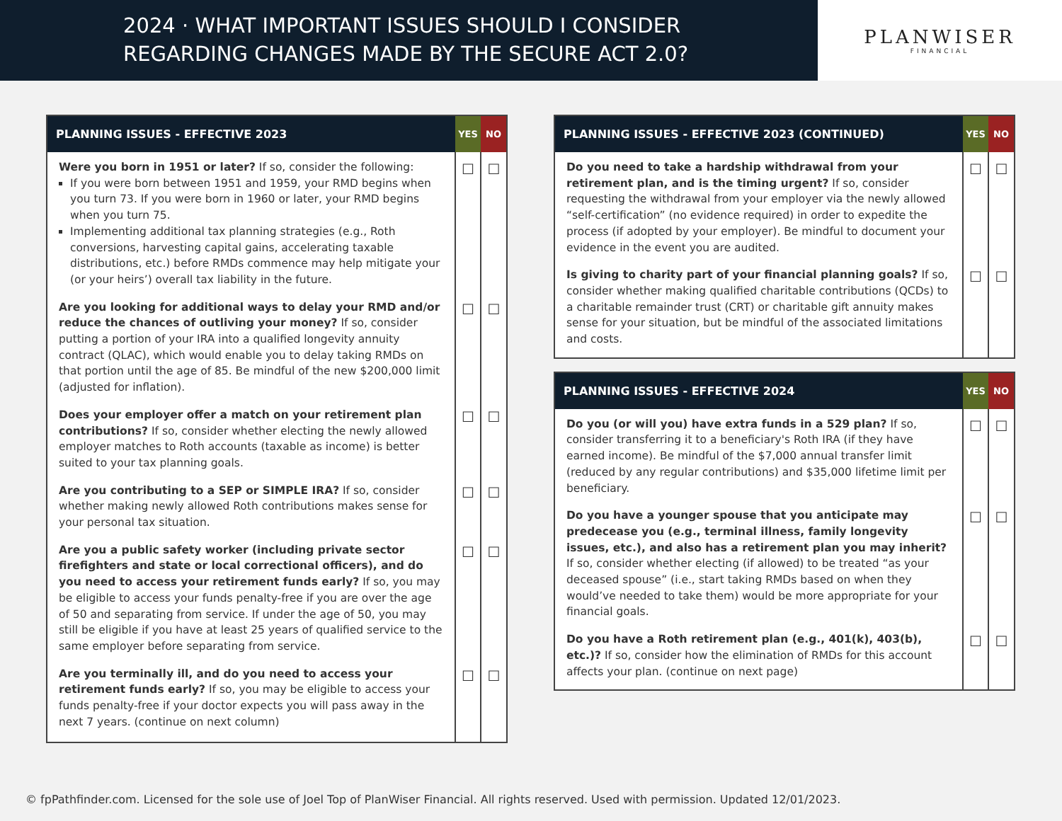2024 · WHAT IMPORTANT ISSUES SHOULD I CONSIDER
REGARDING CHANGES MADE BY THE SECURE ACT 2.0?
PLANWISER
FINANCIAL
| PLANNING ISSUES - EFFECTIVE 2023 | YES | NO |
| --- | --- | --- |
| Were you born in 1951 or later? If so, consider the following: If you were born between 1951 and 1959, your RMD begins when you turn 73. If you were born in 1960 or later, your RMD begins when you turn 75. Implementing additional tax planning strategies (e.g., Roth conversions, harvesting capital gains, accelerating taxable distributions, etc.) before RMDs commence may help mitigate your (or your heirs’) overall tax liability in the future. | ☐ | ☐ |
| Are you looking for additional ways to delay your RMD and/or reduce the chances of outliving your money? If so, consider putting a portion of your IRA into a qualified longevity annuity contract (QLAC), which would enable you to delay taking RMDs on that portion until the age of 85. Be mindful of the new $200,000 limit (adjusted for inflation). | ☐ | ☐ |
| Does your employer offer a match on your retirement plan contributions? If so, consider whether electing the newly allowed employer matches to Roth accounts (taxable as income) is better suited to your tax planning goals. | ☐ | ☐ |
| Are you contributing to a SEP or SIMPLE IRA? If so, consider whether making newly allowed Roth contributions makes sense for your personal tax situation. | ☐ | ☐ |
| Are you a public safety worker (including private sector firefighters and state or local correctional officers), and do you need to access your retirement funds early? If so, you may be eligible to access your funds penalty-free if you are over the age of 50 and separating from service. If under the age of 50, you may still be eligible if you have at least 25 years of qualified service to the same employer before separating from service. | ☐ | ☐ |
| Are you terminally ill, and do you need to access your retirement funds early? If so, you may be eligible to access your funds penalty-free if your doctor expects you will pass away in the next 7 years. (continue on next column) | ☐ | ☐ |
| PLANNING ISSUES - EFFECTIVE 2023 (CONTINUED) | YES | NO |
| --- | --- | --- |
| Do you need to take a hardship withdrawal from your retirement plan, and is the timing urgent? If so, consider requesting the withdrawal from your employer via the newly allowed “self-certification” (no evidence required) in order to expedite the process (if adopted by your employer). Be mindful to document your evidence in the event you are audited. | ☐ | ☐ |
| Is giving to charity part of your financial planning goals? If so, consider whether making qualified charitable contributions (QCDs) to a charitable remainder trust (CRT) or charitable gift annuity makes sense for your situation, but be mindful of the associated limitations and costs. | ☐ | ☐ |
| PLANNING ISSUES - EFFECTIVE 2024 | YES | NO |
| --- | --- | --- |
| Do you (or will you) have extra funds in a 529 plan? If so, consider transferring it to a beneficiary's Roth IRA (if they have earned income). Be mindful of the $7,000 annual transfer limit (reduced by any regular contributions) and $35,000 lifetime limit per beneficiary. | ☐ | ☐ |
| Do you have a younger spouse that you anticipate may predecease you (e.g., terminal illness, family longevity issues, etc.), and also has a retirement plan you may inherit? If so, consider whether electing (if allowed) to be treated “as your deceased spouse” (i.e., start taking RMDs based on when they would’ve needed to take them) would be more appropriate for your financial goals. | ☐ | ☐ |
| Do you have a Roth retirement plan (e.g., 401(k), 403(b), etc.)? If so, consider how the elimination of RMDs for this account affects your plan. (continue on next page) | ☐ | ☐ |
© fpPathfinder.com. Licensed for the sole use of Joel Top of PlanWiser Financial. All rights reserved. Used with permission. Updated 12/01/2023.